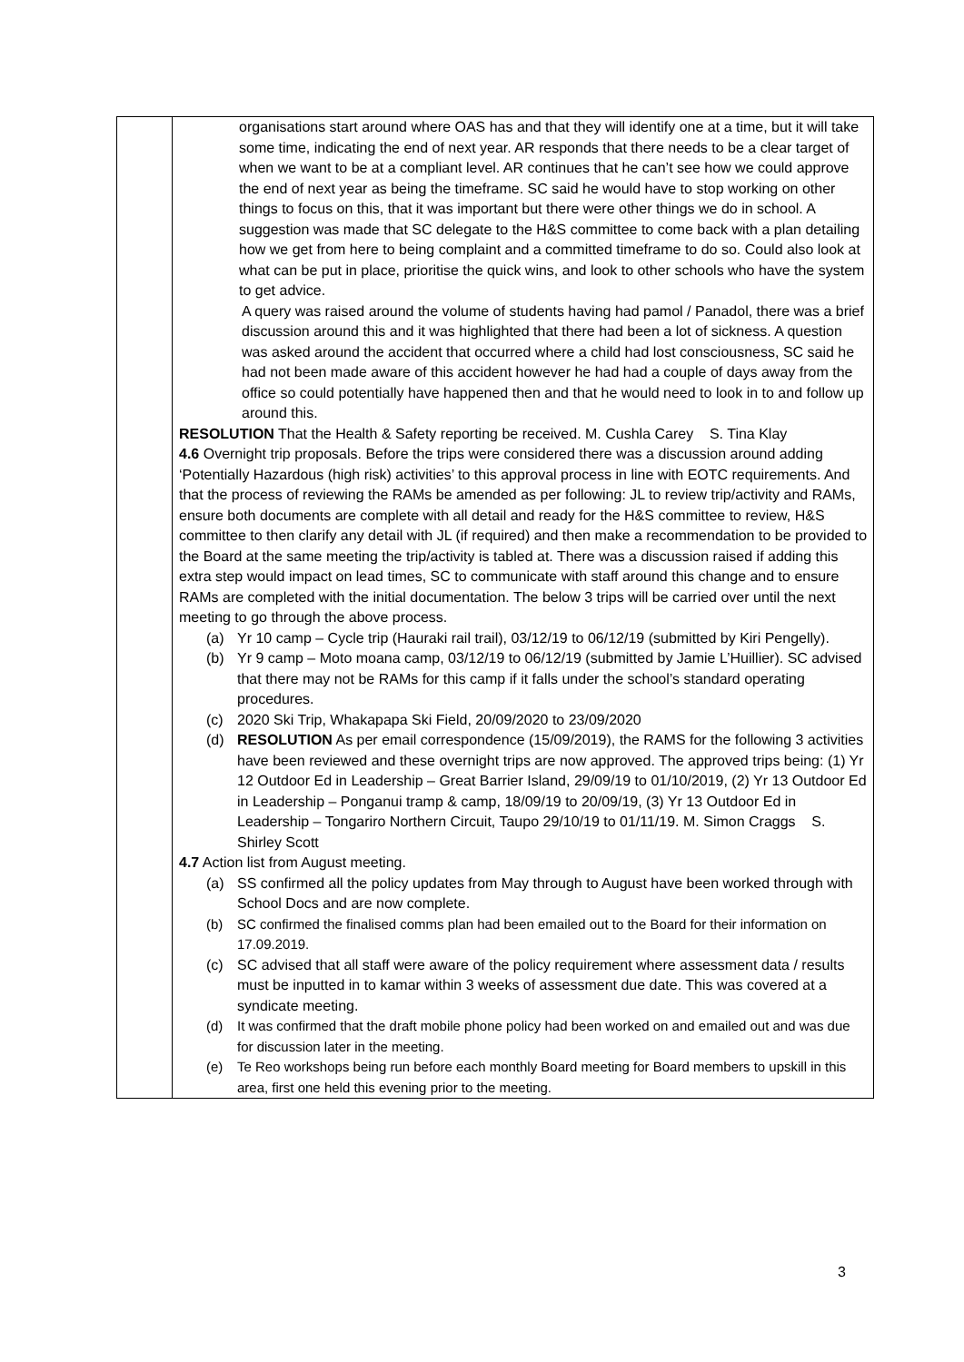| | organisations start around where OAS has and that they will identify one at a time, but it will take some time, indicating the end of next year. AR responds that there needs to be a clear target of when we want to be at a compliant level. AR continues that he can’t see how we could approve the end of next year as being the timeframe. SC said he would have to stop working on other things to focus on this, that it was important but there were other things we do in school. A suggestion was made that SC delegate to the H&S committee to come back with a plan detailing how we get from here to being complaint and a committed timeframe to do so. Could also look at what can be put in place, prioritise the quick wins, and look to other schools who have the system to get advice. A query was raised around the volume of students having had pamol / Panadol, there was a brief discussion around this and it was highlighted that there had been a lot of sickness. A question was asked around the accident that occurred where a child had lost consciousness, SC said he had not been made aware of this accident however he had had a couple of days away from the office so could potentially have happened then and that he would need to look in to and follow up around this. RESOLUTION That the Health & Safety reporting be received. M. Cushla Carey S. Tina Klay 4.6 Overnight trip proposals. Before the trips were considered there was a discussion around adding ‘Potentially Hazardous (high risk) activities’ to this approval process in line with EOTC requirements. And that the process of reviewing the RAMs be amended as per following: JL to review trip/activity and RAMs, ensure both documents are complete with all detail and ready for the H&S committee to review, H&S committee to then clarify any detail with JL (if required) and then make a recommendation to be provided to the Board at the same meeting the trip/activity is tabled at. There was a discussion raised if adding this extra step would impact on lead times, SC to communicate with staff around this change and to ensure RAMs are completed with the initial documentation. The below 3 trips will be carried over until the next meeting to go through the above process. (a) Yr 10 camp – Cycle trip (Hauraki rail trail), 03/12/19 to 06/12/19 (submitted by Kiri Pengelly). (b) Yr 9 camp – Moto moana camp, 03/12/19 to 06/12/19 (submitted by Jamie L’Huillier). SC advised that there may not be RAMs for this camp if it falls under the school’s standard operating procedures. (c) 2020 Ski Trip, Whakapapa Ski Field, 20/09/2020 to 23/09/2020 (d) RESOLUTION As per email correspondence (15/09/2019), the RAMS for the following 3 activities have been reviewed and these overnight trips are now approved. The approved trips being: (1) Yr 12 Outdoor Ed in Leadership – Great Barrier Island, 29/09/19 to 01/10/2019, (2) Yr 13 Outdoor Ed in Leadership – Ponganui tramp & camp, 18/09/19 to 20/09/19, (3) Yr 13 Outdoor Ed in Leadership – Tongariro Northern Circuit, Taupo 29/10/19 to 01/11/19. M. Simon Craggs S. Shirley Scott 4.7 Action list from August meeting. (a) SS confirmed all the policy updates from May through to August have been worked through with School Docs and are now complete. (b) SC confirmed the finalised comms plan had been emailed out to the Board for their information on 17.09.2019. (c) SC advised that all staff were aware of the policy requirement where assessment data / results must be inputted in to kamar within 3 weeks of assessment due date. This was covered at a syndicate meeting. (d) It was confirmed that the draft mobile phone policy had been worked on and emailed out and was due for discussion later in the meeting. (e) Te Reo workshops being run before each monthly Board meeting for Board members to upskill in this area, first one held this evening prior to the meeting. |
3